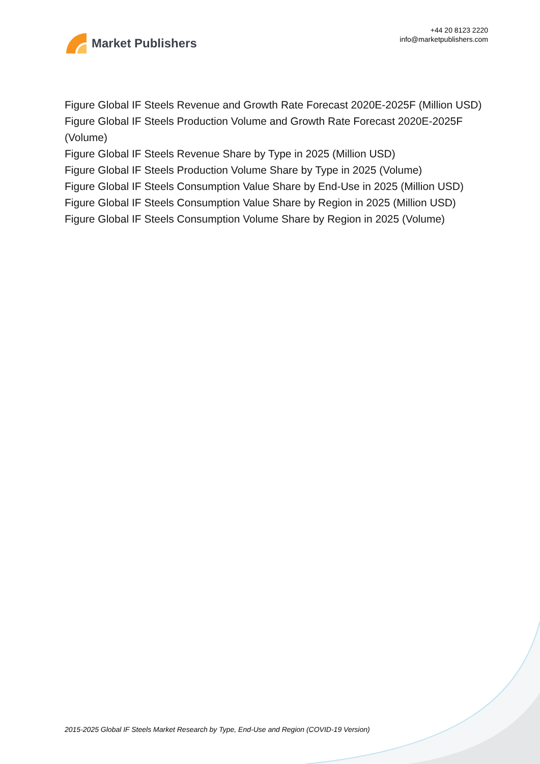Market Publishers
+44 20 8123 2220
info@marketpublishers.com
Figure Global IF Steels Revenue and Growth Rate Forecast 2020E-2025F (Million USD)
Figure Global IF Steels Production Volume and Growth Rate Forecast 2020E-2025F (Volume)
Figure Global IF Steels Revenue Share by Type in 2025 (Million USD)
Figure Global IF Steels Production Volume Share by Type in 2025 (Volume)
Figure Global IF Steels Consumption Value Share by End-Use in 2025 (Million USD)
Figure Global IF Steels Consumption Value Share by Region in 2025 (Million USD)
Figure Global IF Steels Consumption Volume Share by Region in 2025 (Volume)
2015-2025 Global IF Steels Market Research by Type, End-Use and Region (COVID-19 Version)